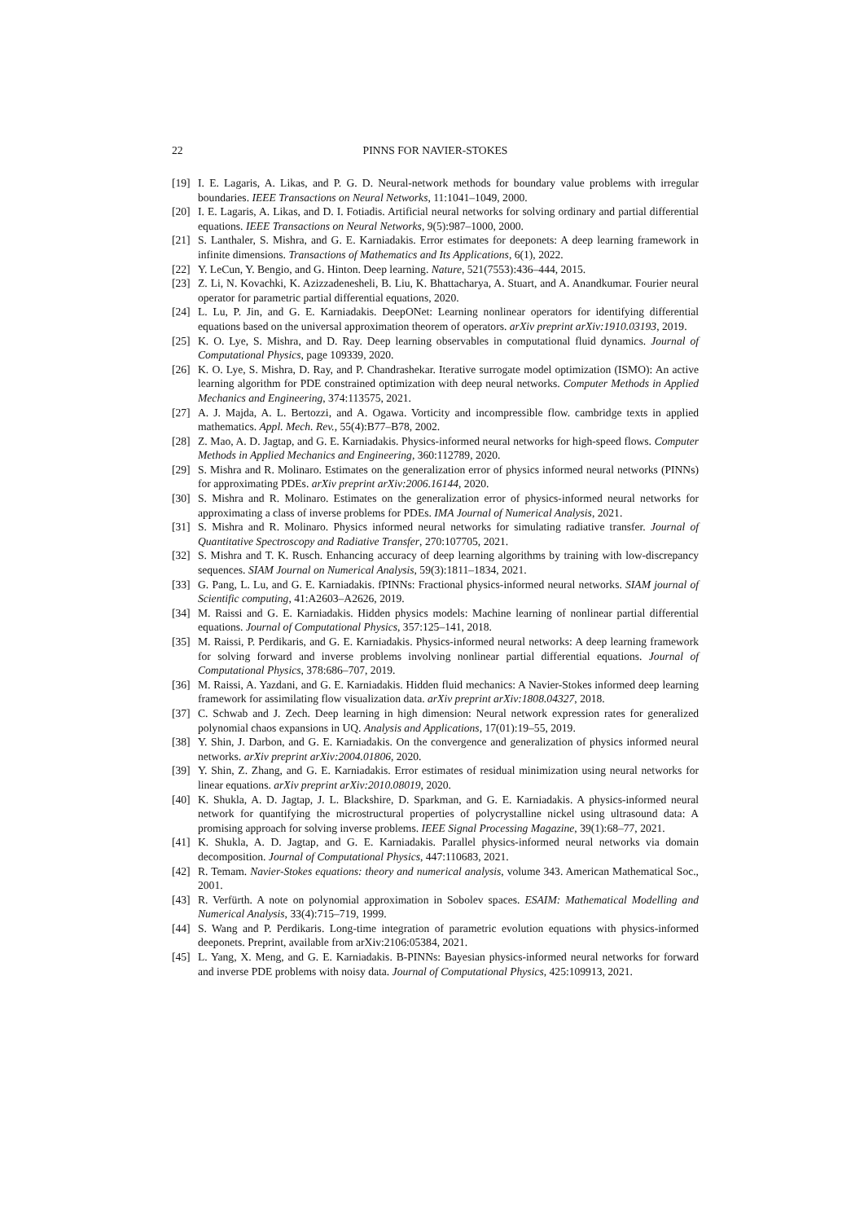22 PINNS FOR NAVIER-STOKES
[19] I. E. Lagaris, A. Likas, and P. G. D. Neural-network methods for boundary value problems with irregular boundaries. IEEE Transactions on Neural Networks, 11:1041–1049, 2000.
[20] I. E. Lagaris, A. Likas, and D. I. Fotiadis. Artificial neural networks for solving ordinary and partial differential equations. IEEE Transactions on Neural Networks, 9(5):987–1000, 2000.
[21] S. Lanthaler, S. Mishra, and G. E. Karniadakis. Error estimates for deeponets: A deep learning framework in infinite dimensions. Transactions of Mathematics and Its Applications, 6(1), 2022.
[22] Y. LeCun, Y. Bengio, and G. Hinton. Deep learning. Nature, 521(7553):436–444, 2015.
[23] Z. Li, N. Kovachki, K. Azizzadenesheli, B. Liu, K. Bhattacharya, A. Stuart, and A. Anandkumar. Fourier neural operator for parametric partial differential equations, 2020.
[24] L. Lu, P. Jin, and G. E. Karniadakis. DeepONet: Learning nonlinear operators for identifying differential equations based on the universal approximation theorem of operators. arXiv preprint arXiv:1910.03193, 2019.
[25] K. O. Lye, S. Mishra, and D. Ray. Deep learning observables in computational fluid dynamics. Journal of Computational Physics, page 109339, 2020.
[26] K. O. Lye, S. Mishra, D. Ray, and P. Chandrashekar. Iterative surrogate model optimization (ISMO): An active learning algorithm for PDE constrained optimization with deep neural networks. Computer Methods in Applied Mechanics and Engineering, 374:113575, 2021.
[27] A. J. Majda, A. L. Bertozzi, and A. Ogawa. Vorticity and incompressible flow. cambridge texts in applied mathematics. Appl. Mech. Rev., 55(4):B77–B78, 2002.
[28] Z. Mao, A. D. Jagtap, and G. E. Karniadakis. Physics-informed neural networks for high-speed flows. Computer Methods in Applied Mechanics and Engineering, 360:112789, 2020.
[29] S. Mishra and R. Molinaro. Estimates on the generalization error of physics informed neural networks (PINNs) for approximating PDEs. arXiv preprint arXiv:2006.16144, 2020.
[30] S. Mishra and R. Molinaro. Estimates on the generalization error of physics-informed neural networks for approximating a class of inverse problems for PDEs. IMA Journal of Numerical Analysis, 2021.
[31] S. Mishra and R. Molinaro. Physics informed neural networks for simulating radiative transfer. Journal of Quantitative Spectroscopy and Radiative Transfer, 270:107705, 2021.
[32] S. Mishra and T. K. Rusch. Enhancing accuracy of deep learning algorithms by training with low-discrepancy sequences. SIAM Journal on Numerical Analysis, 59(3):1811–1834, 2021.
[33] G. Pang, L. Lu, and G. E. Karniadakis. fPINNs: Fractional physics-informed neural networks. SIAM journal of Scientific computing, 41:A2603–A2626, 2019.
[34] M. Raissi and G. E. Karniadakis. Hidden physics models: Machine learning of nonlinear partial differential equations. Journal of Computational Physics, 357:125–141, 2018.
[35] M. Raissi, P. Perdikaris, and G. E. Karniadakis. Physics-informed neural networks: A deep learning framework for solving forward and inverse problems involving nonlinear partial differential equations. Journal of Computational Physics, 378:686–707, 2019.
[36] M. Raissi, A. Yazdani, and G. E. Karniadakis. Hidden fluid mechanics: A Navier-Stokes informed deep learning framework for assimilating flow visualization data. arXiv preprint arXiv:1808.04327, 2018.
[37] C. Schwab and J. Zech. Deep learning in high dimension: Neural network expression rates for generalized polynomial chaos expansions in UQ. Analysis and Applications, 17(01):19–55, 2019.
[38] Y. Shin, J. Darbon, and G. E. Karniadakis. On the convergence and generalization of physics informed neural networks. arXiv preprint arXiv:2004.01806, 2020.
[39] Y. Shin, Z. Zhang, and G. E. Karniadakis. Error estimates of residual minimization using neural networks for linear equations. arXiv preprint arXiv:2010.08019, 2020.
[40] K. Shukla, A. D. Jagtap, J. L. Blackshire, D. Sparkman, and G. E. Karniadakis. A physics-informed neural network for quantifying the microstructural properties of polycrystalline nickel using ultrasound data: A promising approach for solving inverse problems. IEEE Signal Processing Magazine, 39(1):68–77, 2021.
[41] K. Shukla, A. D. Jagtap, and G. E. Karniadakis. Parallel physics-informed neural networks via domain decomposition. Journal of Computational Physics, 447:110683, 2021.
[42] R. Temam. Navier-Stokes equations: theory and numerical analysis, volume 343. American Mathematical Soc., 2001.
[43] R. Verfürth. A note on polynomial approximation in Sobolev spaces. ESAIM: Mathematical Modelling and Numerical Analysis, 33(4):715–719, 1999.
[44] S. Wang and P. Perdikaris. Long-time integration of parametric evolution equations with physics-informed deeponets. Preprint, available from arXiv:2106:05384, 2021.
[45] L. Yang, X. Meng, and G. E. Karniadakis. B-PINNs: Bayesian physics-informed neural networks for forward and inverse PDE problems with noisy data. Journal of Computational Physics, 425:109913, 2021.